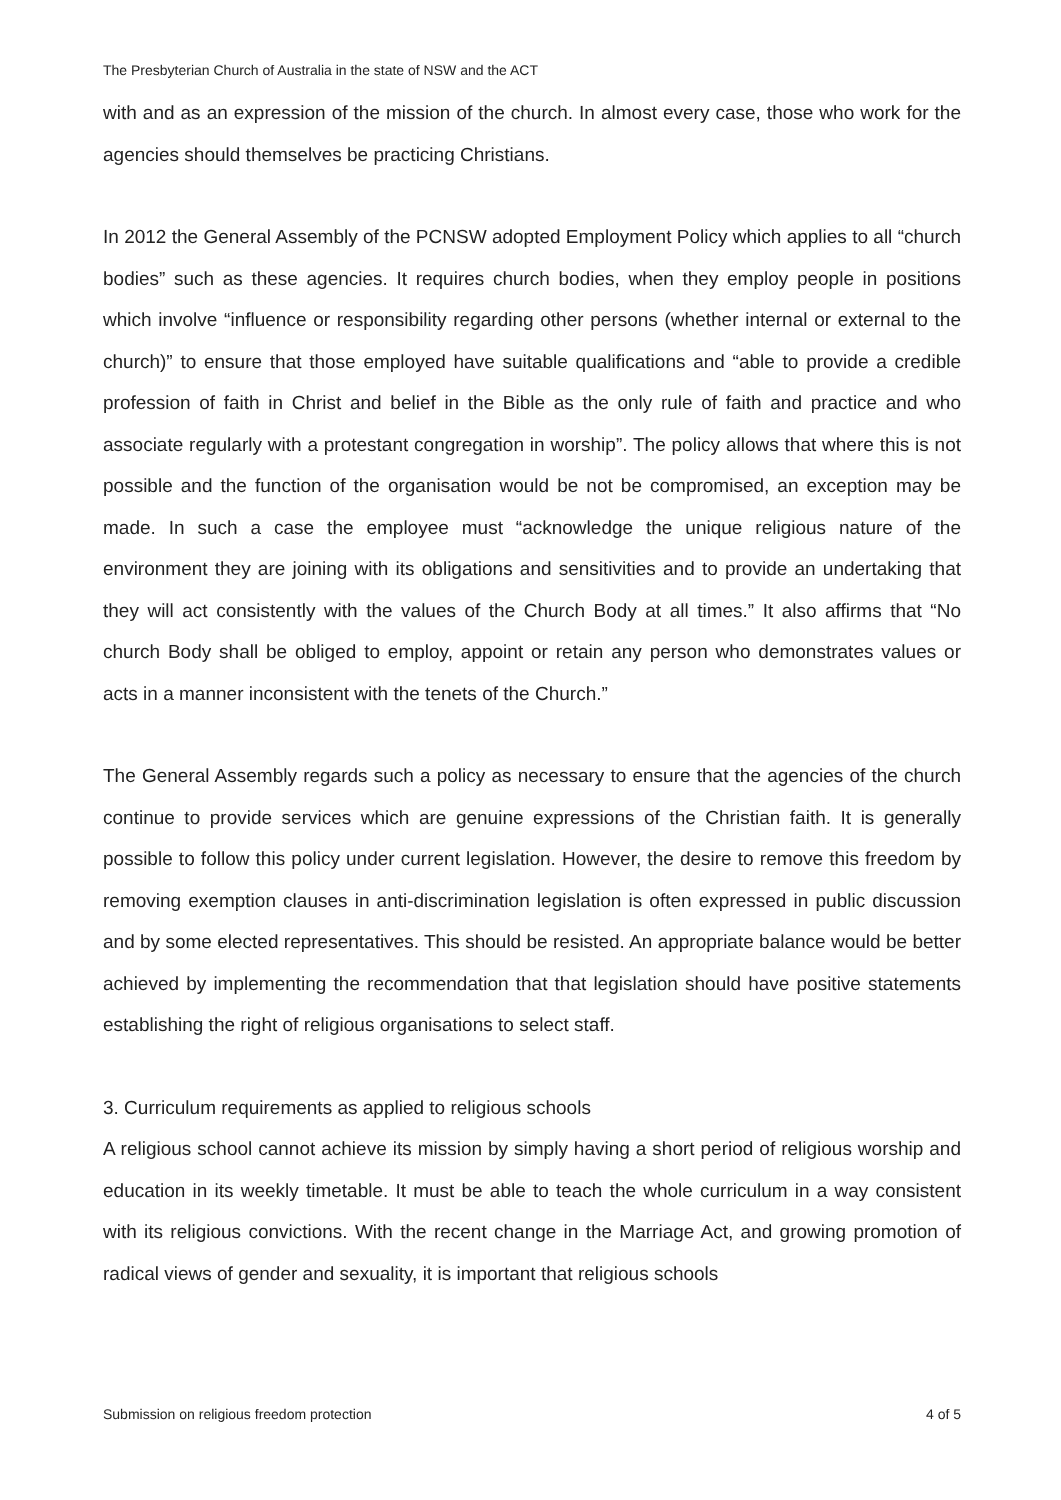The Presbyterian Church of Australia in the state of NSW and the ACT
with and as an expression of the mission of the church. In almost every case, those who work for the agencies should themselves be practicing Christians.
In 2012 the General Assembly of the PCNSW adopted Employment Policy which applies to all “church bodies” such as these agencies. It requires church bodies, when they employ people in positions which involve “influence or responsibility regarding other persons (whether internal or external to the church)” to ensure that those employed have suitable qualifications and “able to provide a credible profession of faith in Christ and belief in the Bible as the only rule of faith and practice and who associate regularly with a protestant congregation in worship”. The policy allows that where this is not possible and the function of the organisation would be not be compromised, an exception may be made. In such a case the employee must “acknowledge the unique religious nature of the environment they are joining with its obligations and sensitivities and to provide an undertaking that they will act consistently with the values of the Church Body at all times.” It also affirms that “No church Body shall be obliged to employ, appoint or retain any person who demonstrates values or acts in a manner inconsistent with the tenets of the Church.”
The General Assembly regards such a policy as necessary to ensure that the agencies of the church continue to provide services which are genuine expressions of the Christian faith. It is generally possible to follow this policy under current legislation. However, the desire to remove this freedom by removing exemption clauses in anti-discrimination legislation is often expressed in public discussion and by some elected representatives. This should be resisted. An appropriate balance would be better achieved by implementing the recommendation that that legislation should have positive statements establishing the right of religious organisations to select staff.
3. Curriculum requirements as applied to religious schools
A religious school cannot achieve its mission by simply having a short period of religious worship and education in its weekly timetable. It must be able to teach the whole curriculum in a way consistent with its religious convictions. With the recent change in the Marriage Act, and growing promotion of radical views of gender and sexuality, it is important that religious schools
Submission on religious freedom protection 4 of 5